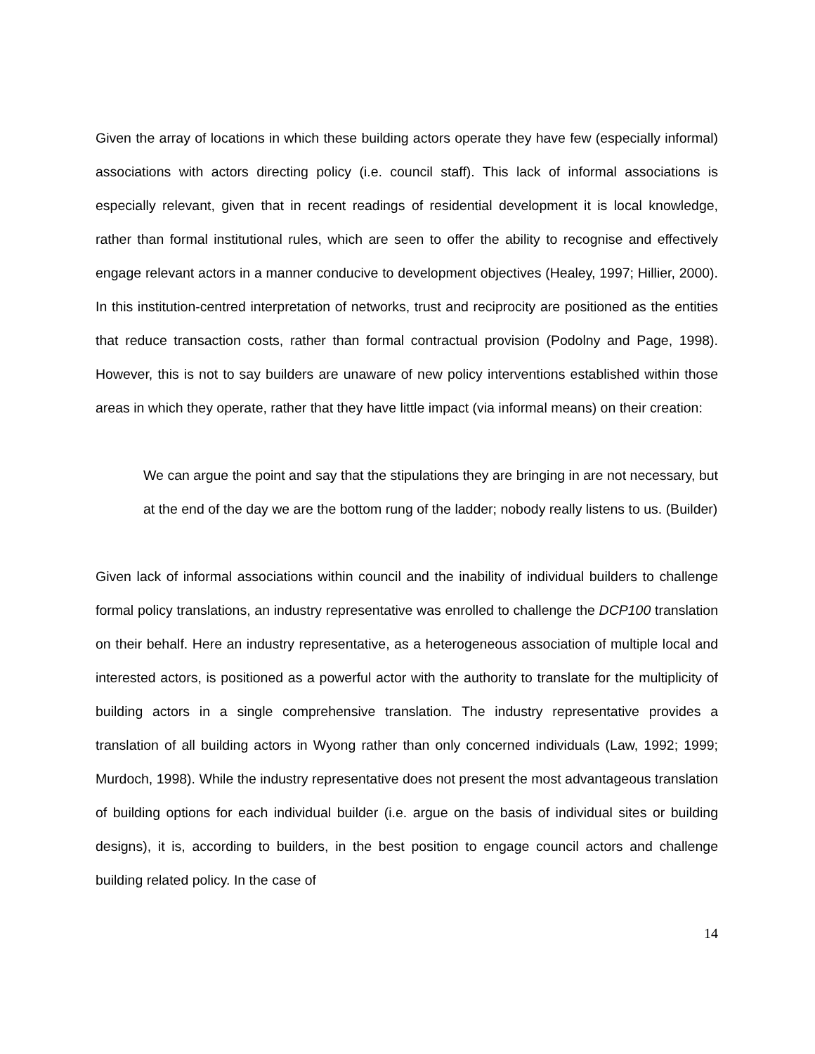Given the array of locations in which these building actors operate they have few (especially informal) associations with actors directing policy (i.e. council staff). This lack of informal associations is especially relevant, given that in recent readings of residential development it is local knowledge, rather than formal institutional rules, which are seen to offer the ability to recognise and effectively engage relevant actors in a manner conducive to development objectives (Healey, 1997; Hillier, 2000). In this institution-centred interpretation of networks, trust and reciprocity are positioned as the entities that reduce transaction costs, rather than formal contractual provision (Podolny and Page, 1998). However, this is not to say builders are unaware of new policy interventions established within those areas in which they operate, rather that they have little impact (via informal means) on their creation:
We can argue the point and say that the stipulations they are bringing in are not necessary, but at the end of the day we are the bottom rung of the ladder; nobody really listens to us. (Builder)
Given lack of informal associations within council and the inability of individual builders to challenge formal policy translations, an industry representative was enrolled to challenge the DCP100 translation on their behalf. Here an industry representative, as a heterogeneous association of multiple local and interested actors, is positioned as a powerful actor with the authority to translate for the multiplicity of building actors in a single comprehensive translation. The industry representative provides a translation of all building actors in Wyong rather than only concerned individuals (Law, 1992; 1999; Murdoch, 1998). While the industry representative does not present the most advantageous translation of building options for each individual builder (i.e. argue on the basis of individual sites or building designs), it is, according to builders, in the best position to engage council actors and challenge building related policy. In the case of
14